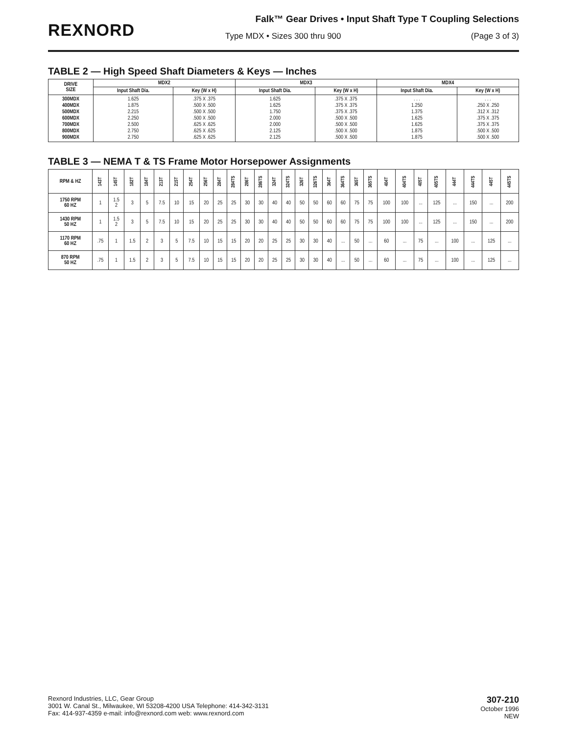REXNORD
Falk™ Gear Drives • Input Shaft Type T Coupling Selections
Type MDX • Sizes 300 thru 900 (Page 3 of 3)
TABLE 2 — High Speed Shaft Diameters & Keys — Inches
| DRIVE SIZE | MDX2 | | MDX3 | | MDX4 | |
| --- | --- | --- | --- | --- | --- | --- |
| | Input Shaft Dia. | Key (W x H) | Input Shaft Dia. | Key (W x H) | Input Shaft Dia. | Key (W x H) |
| 300MDX 400MDX 500MDX 600MDX 700MDX 800MDX 900MDX | 1.625 1.875 2.215 2.250 2.500 2.750 2.750 | .375 X .375 .500 X .500 .500 X .500 .500 X .500 .625 X .625 .625 X .625 .625 X .625 | 1.625 1.625 1.750 2.000 2.000 2.125 2.125 | .375 X .375 .375 X .375 .375 X .375 .500 X .500 .500 X .500 .500 X .500 .500 X .500 | . . . 1.250 1.375 1.625 1.625 1.875 1.875 | . . . .250 X .250 .312 X .312 .375 X .375 .375 X .375 .500 X .500 .500 X .500 |
TABLE 3 — NEMA T & TS Frame Motor Horsepower Assignments
| RPM & HZ | 143T | 145T | 182T | 184T | 213T | 215T | 254T | 256T | 284T | 284TS | 286T | 286TS | 324T | 324TS | 326T | 326TS | 364T | 364TS | 365T | 365TS | 404T | 404TS | 405T | 405TS | 444T | 444TS | 445T | 445TS |
| --- | --- | --- | --- | --- | --- | --- | --- | --- | --- | --- | --- | --- | --- | --- | --- | --- | --- | --- | --- | --- | --- | --- | --- | --- | --- | --- | --- | --- |
| 1750 RPM 60 HZ | 1 | 1.5 2 | 3 | 5 | 7.5 | 10 | 15 | 20 | 25 | 25 | 30 | 30 | 40 | 40 | 50 | 50 | 60 | 60 | 75 | 75 | 100 | 100 | ... | 125 | ... | 150 | ... | 200 |
| 1430 RPM 50 HZ | 1 | 1.5 2 | 3 | 5 | 7.5 | 10 | 15 | 20 | 25 | 25 | 30 | 30 | 40 | 40 | 50 | 50 | 60 | 60 | 75 | 75 | 100 | 100 | ... | 125 | ... | 150 | ... | 200 |
| 1170 RPM 60 HZ | .75 | 1 | 1.5 | 2 | 3 | 5 | 7.5 | 10 | 15 | 15 | 20 | 20 | 25 | 25 | 30 | 30 | 40 | ... | 50 | ... | 60 | ... | 75 | ... | 100 | ... | 125 | ... |
| 870 RPM 50 HZ | .75 | 1 | 1.5 | 2 | 3 | 5 | 7.5 | 10 | 15 | 15 | 20 | 20 | 25 | 25 | 30 | 30 | 40 | ... | 50 | ... | 60 | ... | 75 | ... | 100 | ... | 125 | ... |
Rexnord Industries, LLC, Gear Group
3001 W. Canal St., Milwaukee, WI 53208-4200 USA Telephone: 414-342-3131
Fax: 414-937-4359 e-mail: info@rexnord.com web: www.rexnord.com
307-210
October 1996
NEW